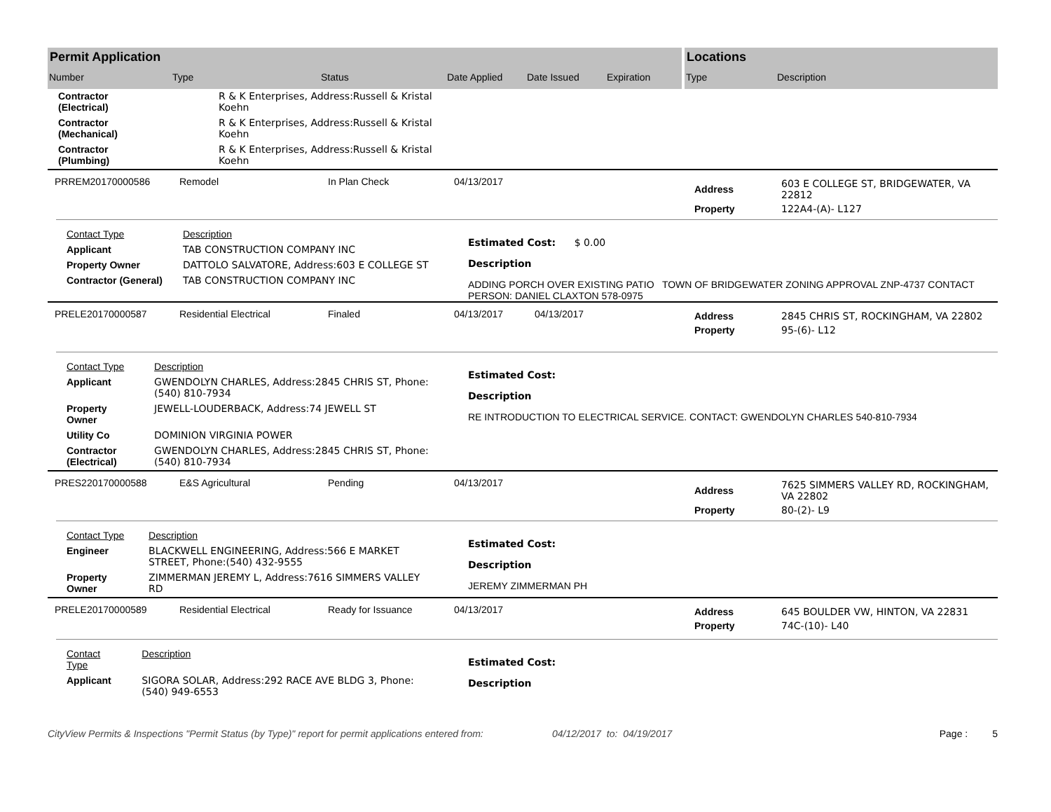Permit Application
| Number | Type | Status | Date Applied | Date Issued | Expiration |
Locations
| Type | Description |
| Contractor (Electrical) | R & K Enterprises, Address:Russell & Kristal Koehn |
| Contractor (Mechanical) | R & K Enterprises, Address:Russell & Kristal Koehn |
| Contractor (Plumbing) | R & K Enterprises, Address:Russell & Kristal Koehn |
PRREM20170000586 Remodel In Plan Check 04/13/2017
| Address | 603 E COLLEGE ST, BRIDGEWATER, VA 22812 |
| Property | 122A4-(A)- L127 |
| Contact Type | Description |
| Applicant | TAB CONSTRUCTION COMPANY INC |
| Property Owner | DATTOLO SALVATORE, Address:603 E COLLEGE ST |
| Contractor (General) | TAB CONSTRUCTION COMPANY INC |
Estimated Cost: $ 0.00
Description
ADDING PORCH OVER EXISTING PATIO TOWN OF BRIDGEWATER ZONING APPROVAL ZNP-4737 CONTACT PERSON: DANIEL CLAXTON 578-0975
PRELE20170000587 Residential Electrical Finaled 04/13/2017 04/13/2017
| Address | 2845 CHRIS ST, ROCKINGHAM, VA 22802 |
| Property | 95-(6)- L12 |
| Contact Type | Description |
| Applicant | GWENDOLYN CHARLES, Address:2845 CHRIS ST, Phone:(540) 810-7934 |
| Property Owner | JEWELL-LOUDERBACK, Address:74 JEWELL ST |
| Utility Co | DOMINION VIRGINIA POWER |
| Contractor (Electrical) | GWENDOLYN CHARLES, Address:2845 CHRIS ST, Phone:(540) 810-7934 |
Estimated Cost:
Description
RE INTRODUCTION TO ELECTRICAL SERVICE. CONTACT: GWENDOLYN CHARLES 540-810-7934
PRES220170000588 E&S Agricultural Pending 04/13/2017
| Address | 7625 SIMMERS VALLEY RD, ROCKINGHAM, VA 22802 |
| Property | 80-(2)- L9 |
| Contact Type | Description |
| Engineer | BLACKWELL ENGINEERING, Address:566 E MARKET STREET, Phone:(540) 432-9555 |
| Property Owner | ZIMMERMAN JEREMY L, Address:7616 SIMMERS VALLEY RD |
Estimated Cost:
Description
JEREMY ZIMMERMAN PH
PRELE20170000589 Residential Electrical Ready for Issuance 04/13/2017
| Address | 645 BOULDER VW, HINTON, VA 22831 |
| Property | 74C-(10)- L40 |
| Contact Type | Description |
| Applicant | SIGORA SOLAR, Address:292 RACE AVE BLDG 3, Phone:(540) 949-6553 |
Estimated Cost:
Description
CityView Permits & Inspections "Permit Status (by Type)" report for permit applications entered from: 04/12/2017 to: 04/19/2017 Page : 5